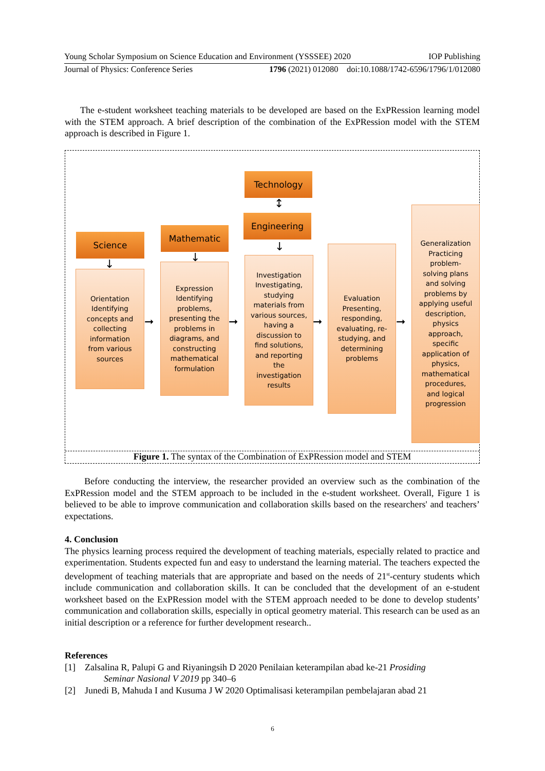Young Scholar Symposium on Science Education and Environment (YSSSEE) 2020 IOP Publishing
Journal of Physics: Conference Series 1796 (2021) 012080 doi:10.1088/1742-6596/1796/1/012080
The e-student worksheet teaching materials to be developed are based on the ExPRession learning model with the STEM approach. A brief description of the combination of the ExPRession model with the STEM approach is described in Figure 1.
Technology
↕
Engineering
Science
Mathematic
↓ ↓
↓
Orientation
Identifying
concepts and
collecting
information
from various
sources
Expression
Identifying
problems,
presenting the
problems in
diagrams, and
constructing
mathematical
formulation
Investigation
Investigating,
studying
materials from
various sources,
having a
discussion to
find solutions,
and reporting
the
investigation
results
Evaluation
Presenting,
responding,
evaluating, re-
studying, and
determining
problems
Generalization
Practicing
problem-
solving plans
and solving
problems by
applying useful
description,
physics
approach,
specific
application of
physics,
mathematical
procedures,
and logical
progression
➞ ➞ ➞ ➞
Figure 1. The syntax of the Combination of ExPRession model and STEM
Before conducting the interview, the researcher provided an overview such as the combination of the ExPRession model and the STEM approach to be included in the e-student worksheet. Overall, Figure 1 is believed to be able to improve communication and collaboration skills based on the researchers' and teachers’ expectations.
4. Conclusion
The physics learning process required the development of teaching materials, especially related to practice and experimentation. Students expected fun and easy to understand the learning material. The teachers expected the development of teaching materials that are appropriate and based on the needs of 21<sup>st</sup>-century students which include communication and collaboration skills. It can be concluded that the development of an e-student worksheet based on the ExPRession model with the STEM approach needed to be done to develop students’ communication and collaboration skills, especially in optical geometry material. This research can be used as an initial description or a reference for further development research..
References
[1] Zalsalina R, Palupi G and Riyaningsih D 2020 Penilaian keterampilan abad ke-21 Prosiding
Seminar Nasional V 2019 pp 340–6
[2] Junedi B, Mahuda I and Kusuma J W 2020 Optimalisasi keterampilan pembelajaran abad 21
6